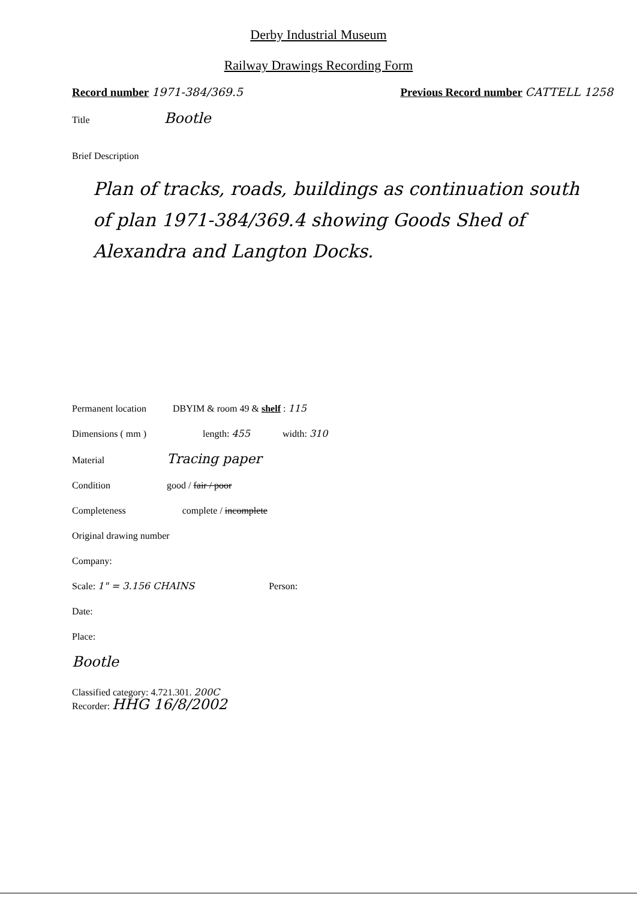Derby Industrial Museum
Railway Drawings Recording Form
Record number 1971-384/369.5 Previous Record number CATTELL 1258
Title Bootle
Brief Description
Plan of tracks, roads, buildings as continuation south of plan 1971-384/369.4 showing Goods Shed of Alexandra and Langton Docks.
Permanent location DBYIM & room 49 & shelf : 115
Dimensions ( mm ) length: 455 width: 310
Material Tracing paper
Condition good / fair / poor
Completeness complete / incomplete
Original drawing number
Company:
Scale: 1" = 3.156 CHAINS Person:
Date:
Place:
Bootle
Classified category: 4.721.301. 200C
Recorder: HHG 16/8/2002